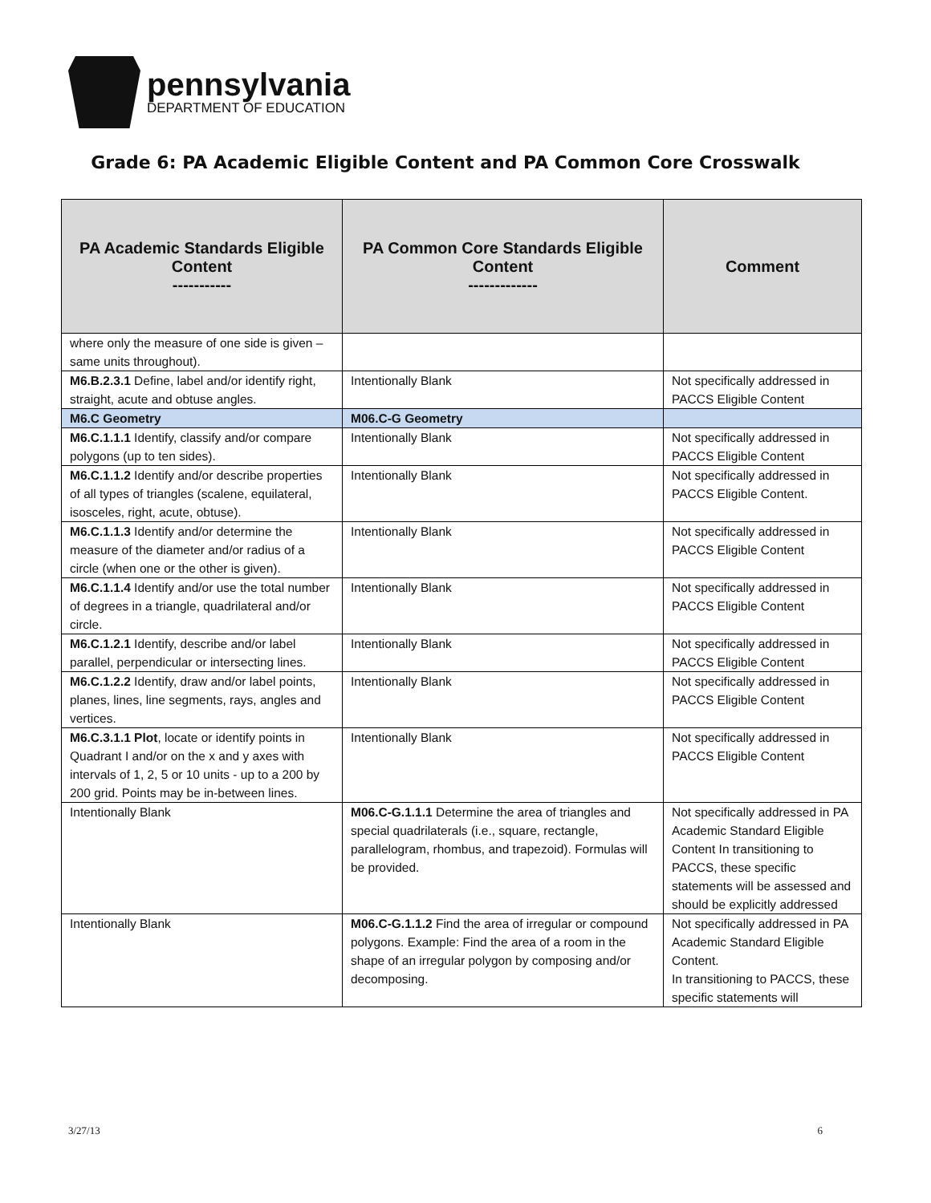pennsylvania
DEPARTMENT OF EDUCATION
Grade 6: PA Academic Eligible Content and PA Common Core Crosswalk
| PA Academic Standards Eligible Content ----------- | PA Common Core Standards Eligible Content ------------- | Comment |
| --- | --- | --- |
| where only the measure of one side is given – same units throughout). | | |
| M6.B.2.3.1 Define, label and/or identify right, straight, acute and obtuse angles. | Intentionally Blank | Not specifically addressed in PACCS Eligible Content |
| M6.C Geometry | M06.C-G Geometry | |
| M6.C.1.1.1 Identify, classify and/or compare polygons (up to ten sides). | Intentionally Blank | Not specifically addressed in PACCS Eligible Content |
| M6.C.1.1.2 Identify and/or describe properties of all types of triangles (scalene, equilateral, isosceles, right, acute, obtuse). | Intentionally Blank | Not specifically addressed in PACCS Eligible Content. |
| M6.C.1.1.3 Identify and/or determine the measure of the diameter and/or radius of a circle (when one or the other is given). | Intentionally Blank | Not specifically addressed in PACCS Eligible Content |
| M6.C.1.1.4 Identify and/or use the total number of degrees in a triangle, quadrilateral and/or circle. | Intentionally Blank | Not specifically addressed in PACCS Eligible Content |
| M6.C.1.2.1 Identify, describe and/or label parallel, perpendicular or intersecting lines. | Intentionally Blank | Not specifically addressed in PACCS Eligible Content |
| M6.C.1.2.2 Identify, draw and/or label points, planes, lines, line segments, rays, angles and vertices. | Intentionally Blank | Not specifically addressed in PACCS Eligible Content |
| M6.C.3.1.1 Plot , locate or identify points in Quadrant I and/or on the x and y axes with intervals of 1, 2, 5 or 10 units - up to a 200 by 200 grid. Points may be in-between lines. | Intentionally Blank | Not specifically addressed in PACCS Eligible Content |
| Intentionally Blank | M06.C-G.1.1.1 Determine the area of triangles and special quadrilaterals (i.e., square, rectangle, parallelogram, rhombus, and trapezoid). Formulas will be provided. | Not specifically addressed in PA Academic Standard Eligible Content In transitioning to PACCS, these specific statements will be assessed and should be explicitly addressed |
| Intentionally Blank | M06.C-G.1.1.2 Find the area of irregular or compound polygons. Example: Find the area of a room in the shape of an irregular polygon by composing and/or decomposing. | Not specifically addressed in PA Academic Standard Eligible Content. In transitioning to PACCS, these specific statements will |
3/27/13 6